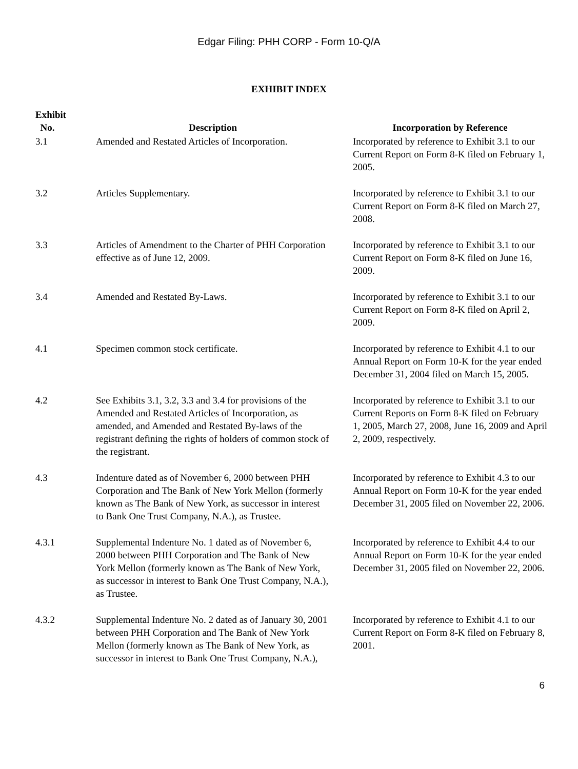Edgar Filing: PHH CORP - Form 10-Q/A
EXHIBIT INDEX
| Exhibit No. | Description | Incorporation by Reference |
| --- | --- | --- |
| 3.1 | Amended and Restated Articles of Incorporation. | Incorporated by reference to Exhibit 3.1 to our Current Report on Form 8-K filed on February 1, 2005. |
| 3.2 | Articles Supplementary. | Incorporated by reference to Exhibit 3.1 to our Current Report on Form 8-K filed on March 27, 2008. |
| 3.3 | Articles of Amendment to the Charter of PHH Corporation effective as of June 12, 2009. | Incorporated by reference to Exhibit 3.1 to our Current Report on Form 8-K filed on June 16, 2009. |
| 3.4 | Amended and Restated By-Laws. | Incorporated by reference to Exhibit 3.1 to our Current Report on Form 8-K filed on April 2, 2009. |
| 4.1 | Specimen common stock certificate. | Incorporated by reference to Exhibit 4.1 to our Annual Report on Form 10-K for the year ended December 31, 2004 filed on March 15, 2005. |
| 4.2 | See Exhibits 3.1, 3.2, 3.3 and 3.4 for provisions of the Amended and Restated Articles of Incorporation, as amended, and Amended and Restated By-laws of the registrant defining the rights of holders of common stock of the registrant. | Incorporated by reference to Exhibit 3.1 to our Current Reports on Form 8-K filed on February 1, 2005, March 27, 2008, June 16, 2009 and April 2, 2009, respectively. |
| 4.3 | Indenture dated as of November 6, 2000 between PHH Corporation and The Bank of New York Mellon (formerly known as The Bank of New York, as successor in interest to Bank One Trust Company, N.A.), as Trustee. | Incorporated by reference to Exhibit 4.3 to our Annual Report on Form 10-K for the year ended December 31, 2005 filed on November 22, 2006. |
| 4.3.1 | Supplemental Indenture No. 1 dated as of November 6, 2000 between PHH Corporation and The Bank of New York Mellon (formerly known as The Bank of New York, as successor in interest to Bank One Trust Company, N.A.), as Trustee. | Incorporated by reference to Exhibit 4.4 to our Annual Report on Form 10-K for the year ended December 31, 2005 filed on November 22, 2006. |
| 4.3.2 | Supplemental Indenture No. 2 dated as of January 30, 2001 between PHH Corporation and The Bank of New York Mellon (formerly known as The Bank of New York, as successor in interest to Bank One Trust Company, N.A.), | Incorporated by reference to Exhibit 4.1 to our Current Report on Form 8-K filed on February 8, 2001. |
6